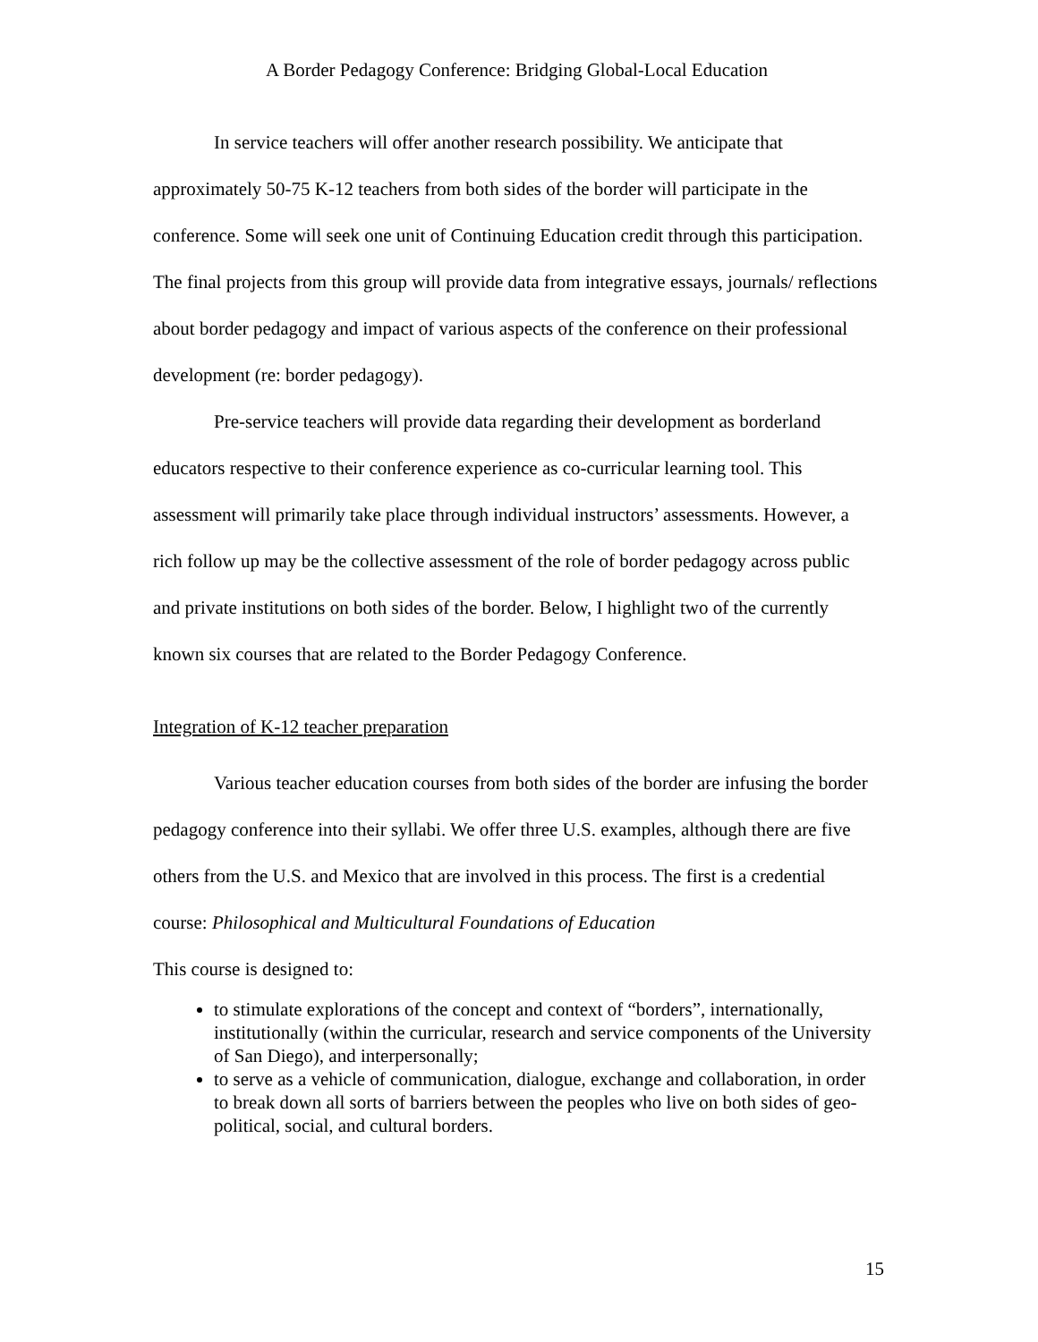A Border Pedagogy Conference: Bridging Global-Local Education
In service teachers will offer another research possibility. We anticipate that approximately 50-75 K-12 teachers from both sides of the border will participate in the conference. Some will seek one unit of Continuing Education credit through this participation. The final projects from this group will provide data from integrative essays, journals/ reflections about border pedagogy and impact of various aspects of the conference on their professional development (re: border pedagogy).
Pre-service teachers will provide data regarding their development as borderland educators respective to their conference experience as co-curricular learning tool. This assessment will primarily take place through individual instructors’ assessments. However, a rich follow up may be the collective assessment of the role of border pedagogy across public and private institutions on both sides of the border. Below, I highlight two of the currently known six courses that are related to the Border Pedagogy Conference.
Integration of K-12 teacher preparation
Various teacher education courses from both sides of the border are infusing the border pedagogy conference into their syllabi. We offer three U.S. examples, although there are five others from the U.S. and Mexico that are involved in this process. The first is a credential course: Philosophical and Multicultural Foundations of Education
This course is designed to:
to stimulate explorations of the concept and context of “borders”, internationally, institutionally (within the curricular, research and service components of the University of San Diego), and interpersonally;
to serve as a vehicle of communication, dialogue, exchange and collaboration, in order to break down all sorts of barriers between the peoples who live on both sides of geo-political, social, and cultural borders.
15